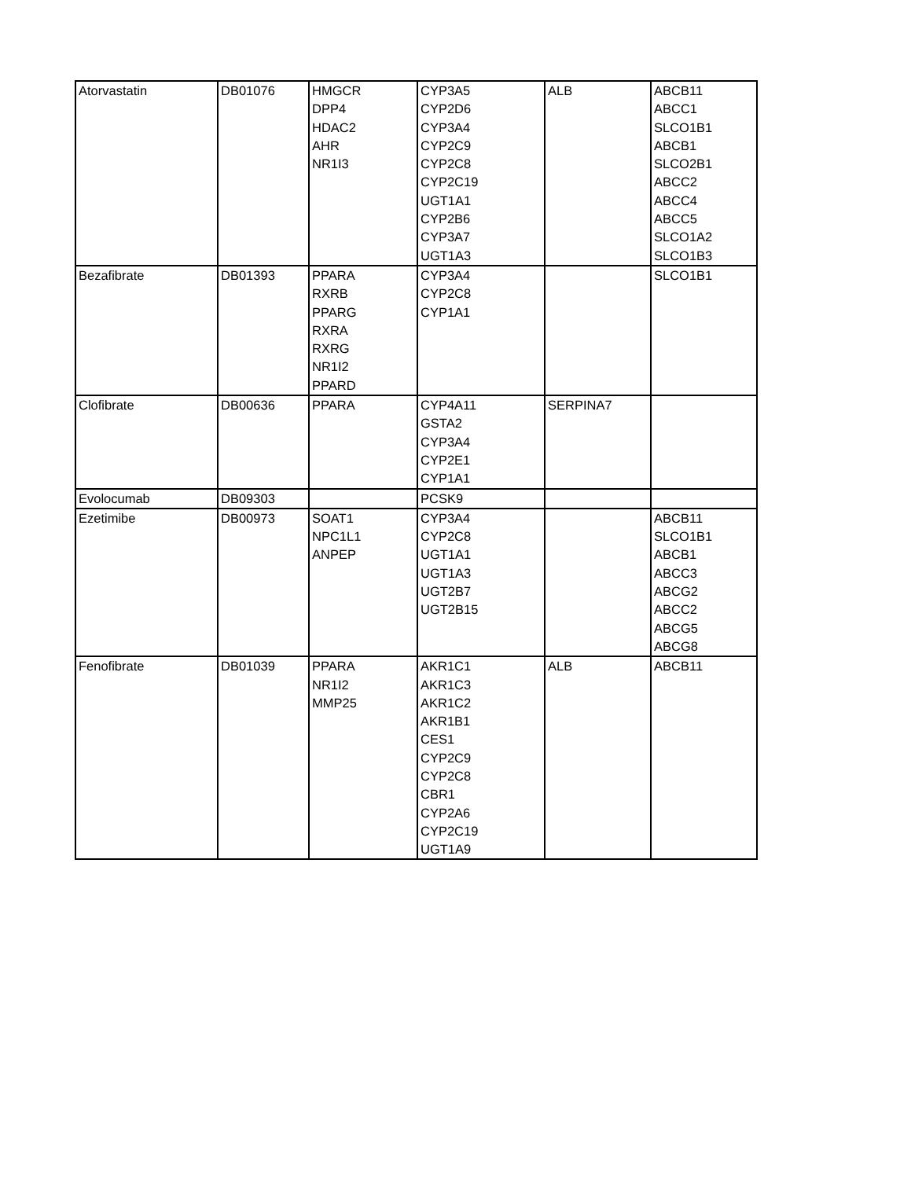| Atorvastatin | DB01076 | HMGCR DPP4 HDAC2 AHR NR1I3 | CYP3A5 CYP2D6 CYP3A4 CYP2C9 CYP2C8 CYP2C19 UGT1A1 CYP2B6 CYP3A7 UGT1A3 | ALB | ABCB11 ABCC1 SLCO1B1 ABCB1 SLCO2B1 ABCC2 ABCC4 ABCC5 SLCO1A2 SLCO1B3 |
| Bezafibrate | DB01393 | PPARA RXRB PPARG RXRA RXRG NR1I2 PPARD | CYP3A4 CYP2C8 CYP1A1 | | SLCO1B1 |
| Clofibrate | DB00636 | PPARA | CYP4A11 GSTA2 CYP3A4 CYP2E1 CYP1A1 | SERPINA7 | |
| Evolocumab | DB09303 | | PCSK9 | | |
| Ezetimibe | DB00973 | SOAT1 NPC1L1 ANPEP | CYP3A4 CYP2C8 UGT1A1 UGT1A3 UGT2B7 UGT2B15 | | ABCB11 SLCO1B1 ABCB1 ABCC3 ABCG2 ABCC2 ABCG5 ABCG8 |
| Fenofibrate | DB01039 | PPARA NR1I2 MMP25 | AKR1C1 AKR1C3 AKR1C2 AKR1B1 CES1 CYP2C9 CYP2C8 CBR1 CYP2A6 CYP2C19 UGT1A9 | ALB | ABCB11 |